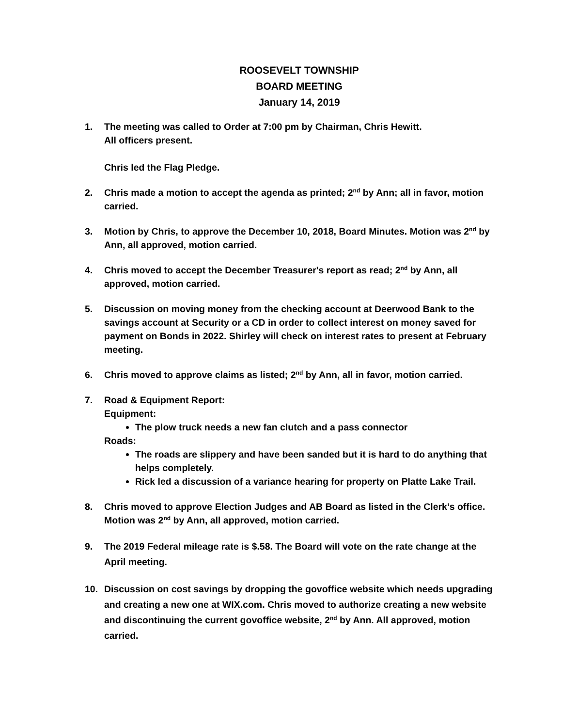ROOSEVELT TOWNSHIP
BOARD MEETING
January 14, 2019
1. The meeting was called to Order at 7:00 pm by Chairman, Chris Hewitt.
All officers present.
Chris led the Flag Pledge.
2. Chris made a motion to accept the agenda as printed; 2<sup>nd</sup> by Ann; all in favor, motion carried.
3. Motion by Chris, to approve the December 10, 2018, Board Minutes. Motion was 2<sup>nd</sup> by Ann, all approved, motion carried.
4. Chris moved to accept the December Treasurer's report as read; 2<sup>nd</sup> by Ann, all approved, motion carried.
5. Discussion on moving money from the checking account at Deerwood Bank to the savings account at Security or a CD in order to collect interest on money saved for payment on Bonds in 2022. Shirley will check on interest rates to present at February meeting.
6. Chris moved to approve claims as listed; 2<sup>nd</sup> by Ann, all in favor, motion carried.
7. Road & Equipment Report:
Equipment:
The plow truck needs a new fan clutch and a pass connector
Roads:
The roads are slippery and have been sanded but it is hard to do anything that helps completely.
Rick led a discussion of a variance hearing for property on Platte Lake Trail.
8. Chris moved to approve Election Judges and AB Board as listed in the Clerk’s office. Motion was 2<sup>nd</sup> by Ann, all approved, motion carried.
9. The 2019 Federal mileage rate is $.58. The Board will vote on the rate change at the April meeting.
10. Discussion on cost savings by dropping the govoffice website which needs upgrading and creating a new one at WIX.com. Chris moved to authorize creating a new website and discontinuing the current govoffice website, 2<sup>nd</sup> by Ann. All approved, motion carried.